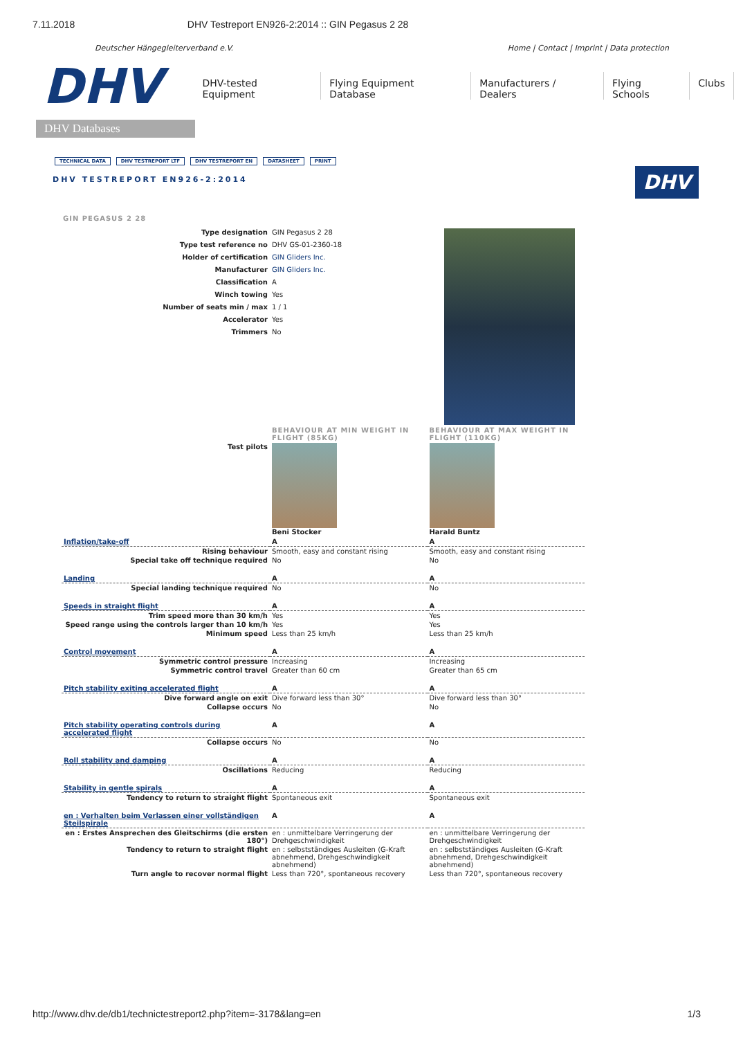7.11.2018 DHV Testreport EN926-2:2014 :: GIN Pegasus 2 28
Deutscher Hängegleiterverband e.V. Home | Contact | Imprint | Data protection
DHV
DHV Databases
DHV-tested Equipment Flying Equipment Database Manufacturers / Dealers Flying Schools Clubs
TECHNICAL DATA DHV TESTREPORT LTF DHV TESTREPORT EN DATASHEET PRINT
DHV
DHV TESTREPORT EN926-2:2014
GIN PEGASUS 2 28
| Type designation | GIN Pegasus 2 28 | |
| Type test reference no | DHV GS-01-2360-18 | |
| Holder of certification | GIN Gliders Inc. | |
| Manufacturer | GIN Gliders Inc. | |
| Classification | A | |
| Winch towing | Yes | |
| Number of seats min / max | 1 / 1 | |
| Accelerator | Yes | |
| Trimmers | No | |
| | BEHAVIOUR AT MIN WEIGHT IN FLIGHT (85KG) | BEHAVIOUR AT MAX WEIGHT IN FLIGHT (110KG) |
| Test pilots | Beni Stocker | Harald Buntz |
| Inflation/take-off | A | A |
| Rising behaviour | Smooth, easy and constant rising | Smooth, easy and constant rising |
| Special take off technique required | No | No |
| Landing | A | A |
| Special landing technique required | No | No |
| Speeds in straight flight | A | A |
| Trim speed more than 30 km/h | Yes | Yes |
| Speed range using the controls larger than 10 km/h | Yes | Yes |
| Minimum speed | Less than 25 km/h | Less than 25 km/h |
| Control movement | A | A |
| Symmetric control pressure | Increasing | Increasing |
| Symmetric control travel | Greater than 60 cm | Greater than 65 cm |
| Pitch stability exiting accelerated flight | A | A |
| Dive forward angle on exit | Dive forward less than 30° | Dive forward less than 30° |
| Collapse occurs | No | No |
| Pitch stability operating controls during accelerated flight | A | A |
| Collapse occurs | No | No |
| Roll stability and damping | A | A |
| Oscillations | Reducing | Reducing |
| Stability in gentle spirals | A | A |
| Tendency to return to straight flight | Spontaneous exit | Spontaneous exit |
| en : Verhalten beim Verlassen einer vollständigen Steilspirale | A | A |
| en : Erstes Ansprechen des Gleitschirms (die ersten 180°) | en : unmittelbare Verringerung der Drehgeschwindigkeit | en : unmittelbare Verringerung der Drehgeschwindigkeit |
| Tendency to return to straight flight | en : selbstständiges Ausleiten (G-Kraft abnehmend, Drehgeschwindigkeit abnehmend) | en : selbstständiges Ausleiten (G-Kraft abnehmend, Drehgeschwindigkeit abnehmend) |
| Turn angle to recover normal flight | Less than 720°, spontaneous recovery | Less than 720°, spontaneous recovery |
http://www.dhv.de/db1/technictestreport2.php?item=-3178&lang=en 1/3